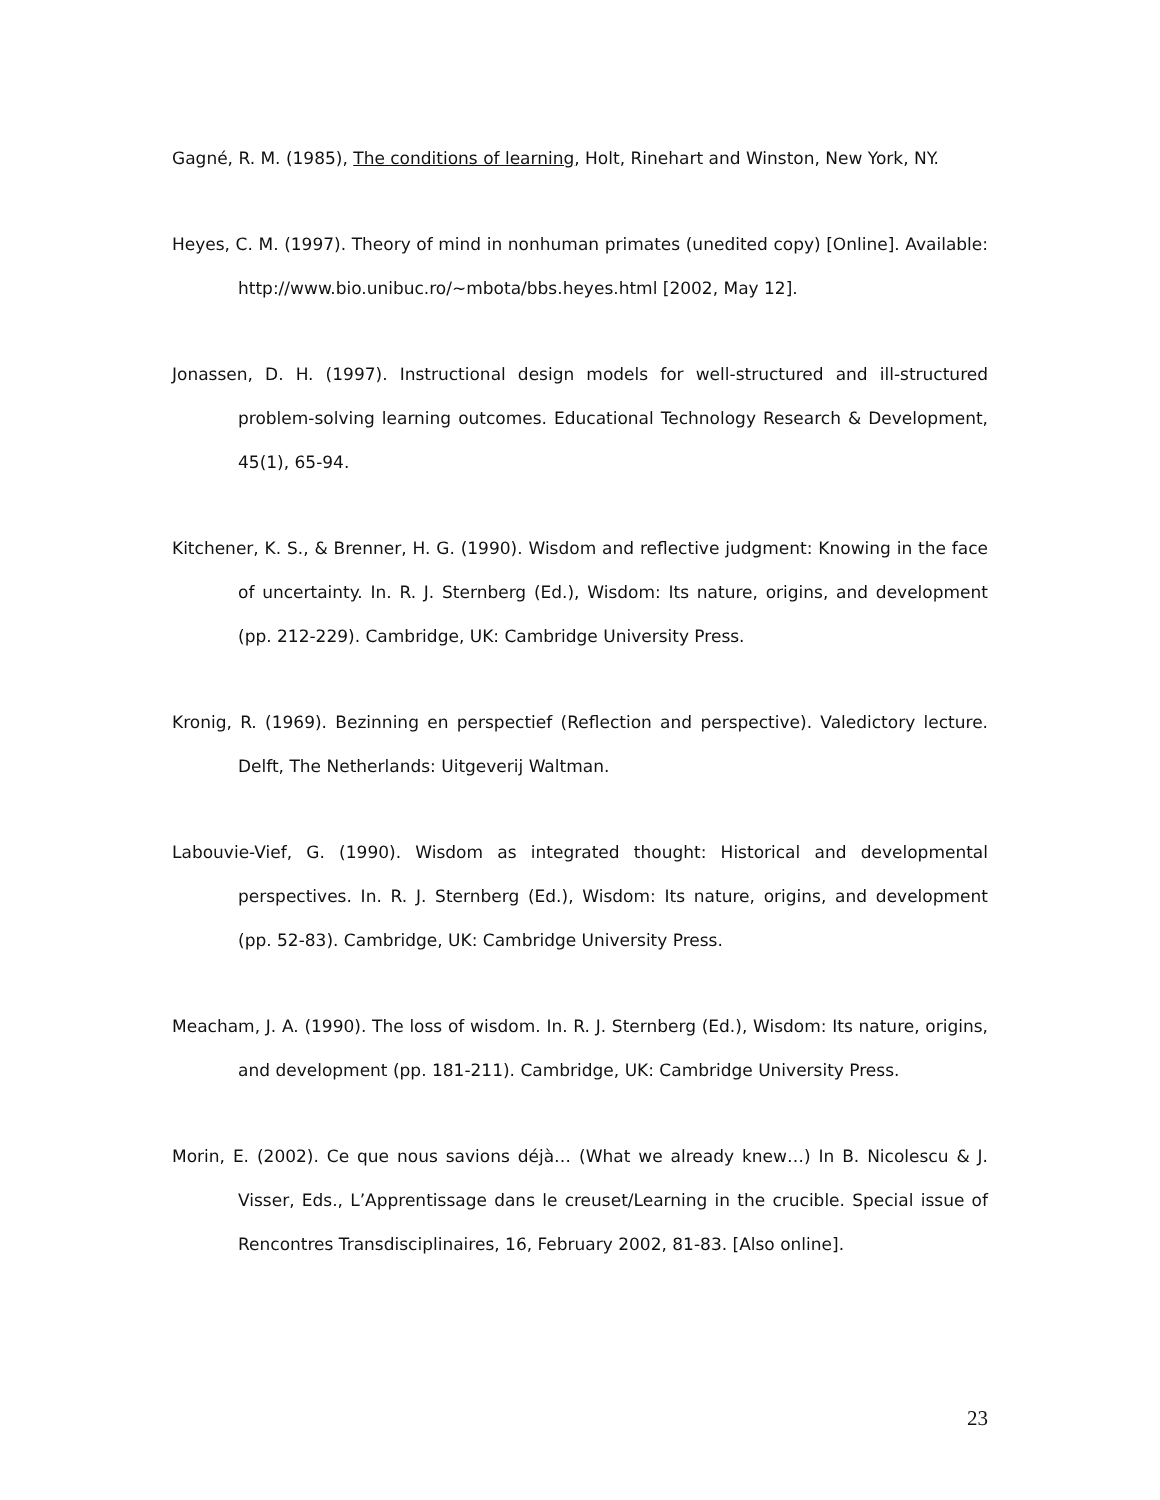Gagné, R. M. (1985), The conditions of learning, Holt, Rinehart and Winston, New York, NY.
Heyes, C. M. (1997). Theory of mind in nonhuman primates (unedited copy) [Online]. Available: http://www.bio.unibuc.ro/~mbota/bbs.heyes.html [2002, May 12].
Jonassen, D. H. (1997). Instructional design models for well-structured and ill-structured problem-solving learning outcomes. Educational Technology Research & Development, 45(1), 65-94.
Kitchener, K. S., & Brenner, H. G. (1990). Wisdom and reflective judgment: Knowing in the face of uncertainty. In. R. J. Sternberg (Ed.), Wisdom: Its nature, origins, and development (pp. 212-229). Cambridge, UK: Cambridge University Press.
Kronig, R. (1969). Bezinning en perspectief (Reflection and perspective). Valedictory lecture. Delft, The Netherlands: Uitgeverij Waltman.
Labouvie-Vief, G. (1990). Wisdom as integrated thought: Historical and developmental perspectives. In. R. J. Sternberg (Ed.), Wisdom: Its nature, origins, and development (pp. 52-83). Cambridge, UK: Cambridge University Press.
Meacham, J. A. (1990). The loss of wisdom. In. R. J. Sternberg (Ed.), Wisdom: Its nature, origins, and development (pp. 181-211). Cambridge, UK: Cambridge University Press.
Morin, E. (2002). Ce que nous savions déjà… (What we already knew…) In B. Nicolescu & J. Visser, Eds., L’Apprentissage dans le creuset/Learning in the crucible. Special issue of Rencontres Transdisciplinaires, 16, February 2002, 81-83. [Also online].
23